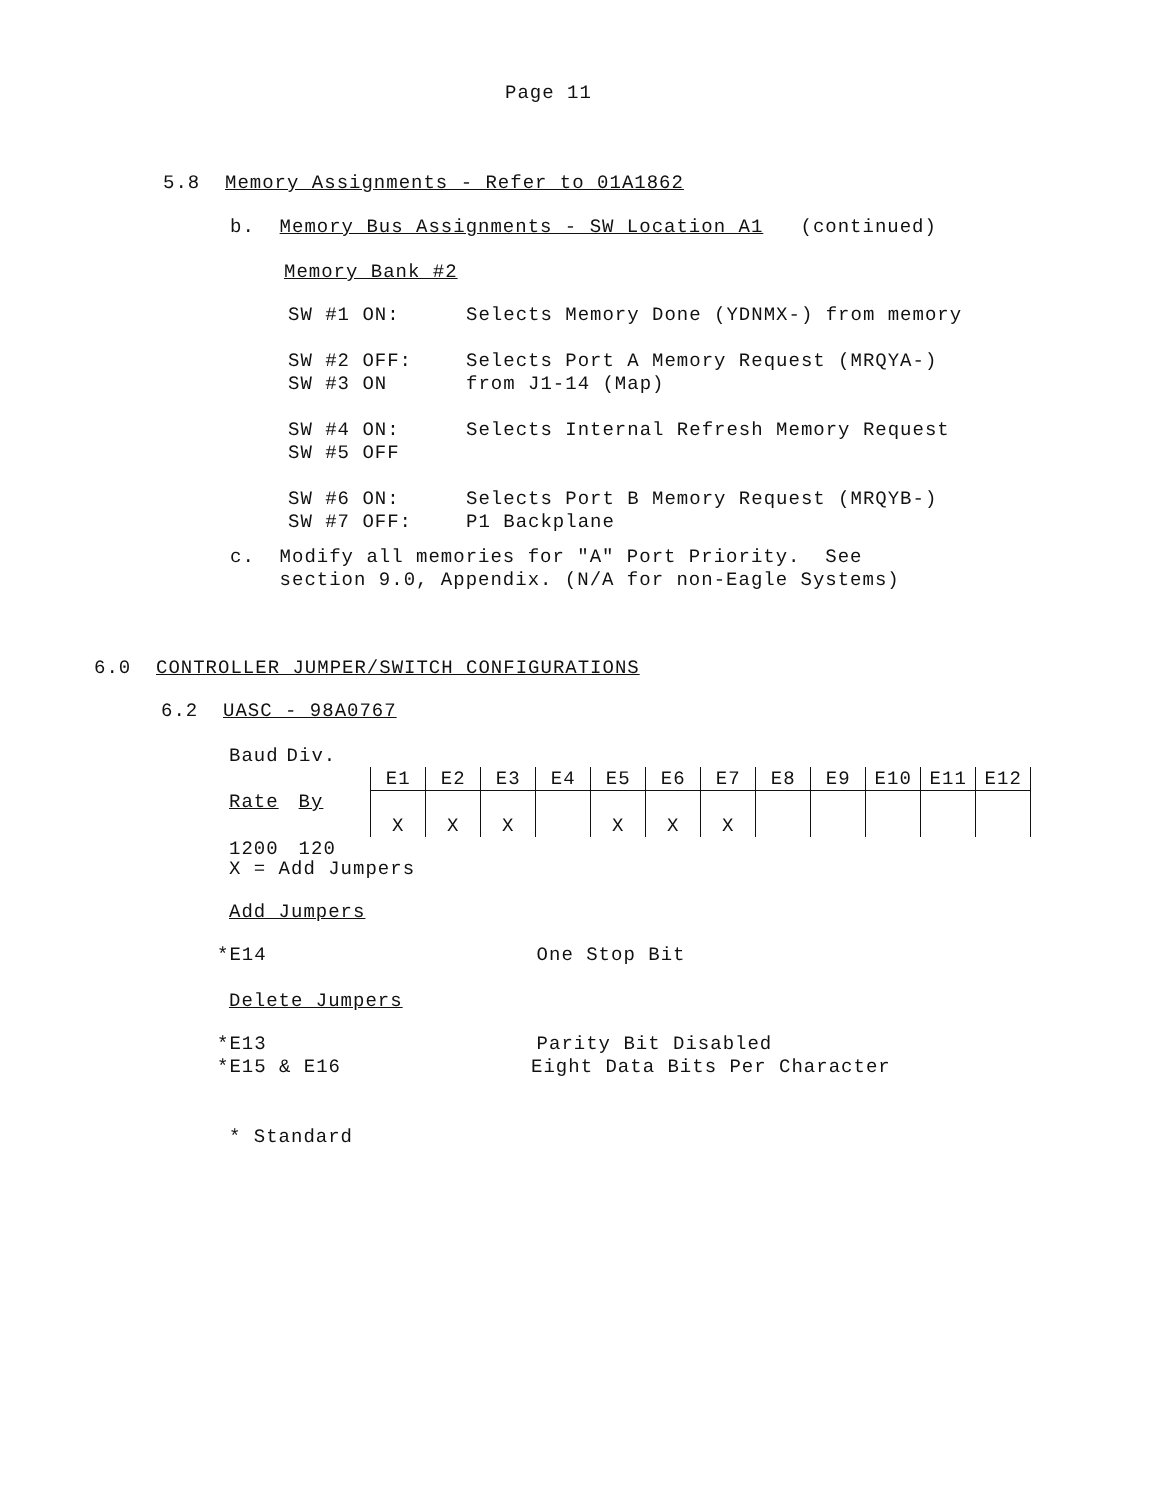Page 11
5.8 Memory Assignments - Refer to 01A1862
b. Memory Bus Assignments - SW Location A1 (continued)
Memory Bank #2
| SW #1 ON: | Selects Memory Done (YDNMX-) from memory |
| SW #2 OFF: SW #3 ON | Selects Port A Memory Request (MRQYA-) from J1-14 (Map) |
| SW #4 ON: SW #5 OFF | Selects Internal Refresh Memory Request |
| SW #6 ON: SW #7 OFF: | Selects Port B Memory Request (MRQYB-) P1 Backplane |
c. Modify all memories for "A" Port Priority. See
section 9.0, Appendix. (N/A for non-Eagle Systems)
6.0 CONTROLLER JUMPER/SWITCH CONFIGURATIONS
6.2 UASC - 98A0767
| Baud | Div. | |
| Rate | By | / E1 / E2 / E3 / E4 / E5 / E6 / E7 / E8 / E9 / E10 / E11 / E12 / / X / X / X / / X / X / X / / / / / / |
| 1200 | 120 | |
X = Add Jumpers
Add Jumpers
*E14 One Stop Bit
Delete Jumpers
*E13 Parity Bit Disabled
*E15 & E16 Eight Data Bits Per Character
* Standard